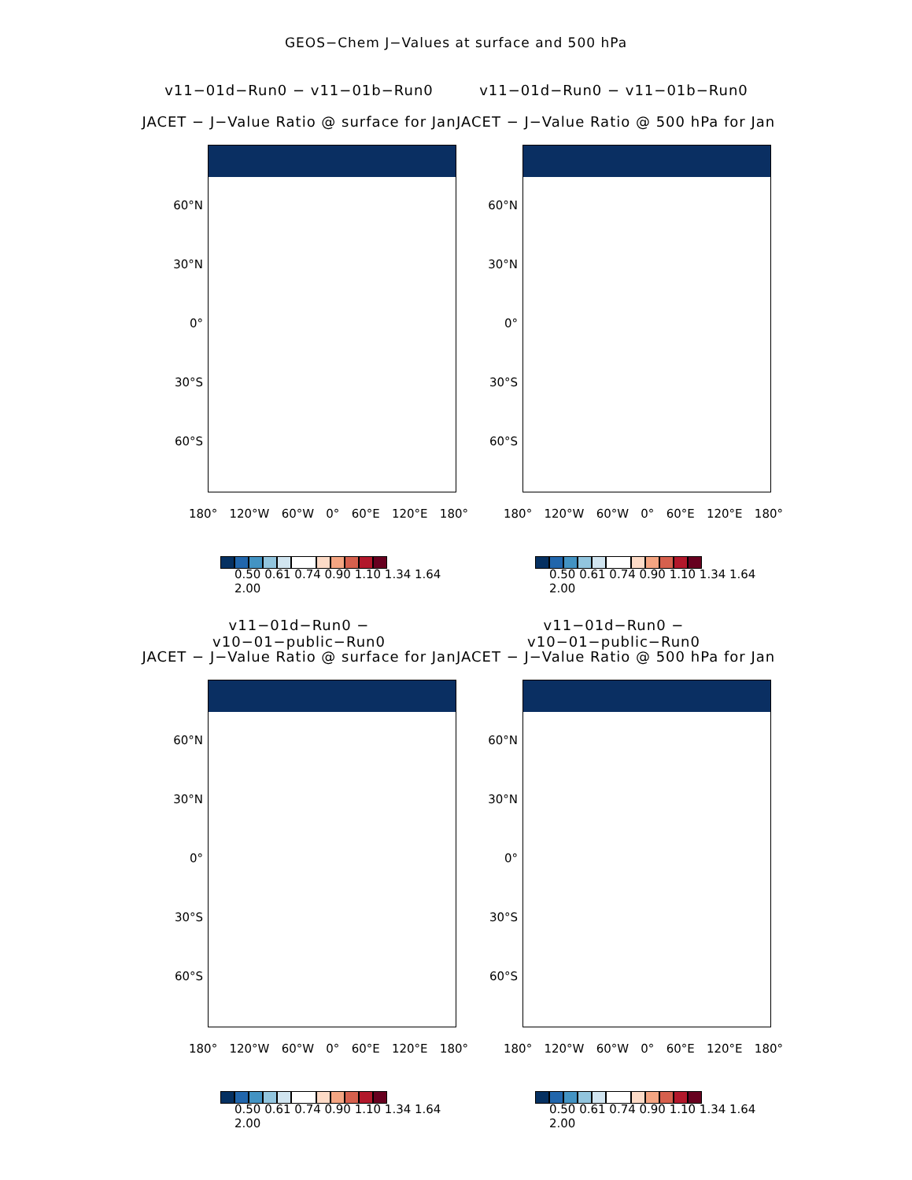GEOS−Chem J−Values at surface and 500 hPa
v11−01d−Run0 − v11−01b−Run0
JACET − J−Value Ratio @ surface for Jan
60°N
30°N
0°
30°S
60°S
180° 120°W 60°W 0° 60°E 120°E 180°
0.50 0.61 0.74 0.90 1.10 1.34 1.64 2.00
v11−01d−Run0 − v11−01b−Run0
JACET − J−Value Ratio @ 500 hPa for Jan
60°N
30°N
0°
30°S
60°S
180° 120°W 60°W 0° 60°E 120°E 180°
0.50 0.61 0.74 0.90 1.10 1.34 1.64 2.00
v11−01d−Run0 − v10−01−public−Run0
JACET − J−Value Ratio @ surface for Jan
60°N
30°N
0°
30°S
60°S
180° 120°W 60°W 0° 60°E 120°E 180°
0.50 0.61 0.74 0.90 1.10 1.34 1.64 2.00
v11−01d−Run0 − v10−01−public−Run0
JACET − J−Value Ratio @ 500 hPa for Jan
60°N
30°N
0°
30°S
60°S
180° 120°W 60°W 0° 60°E 120°E 180°
0.50 0.61 0.74 0.90 1.10 1.34 1.64 2.00